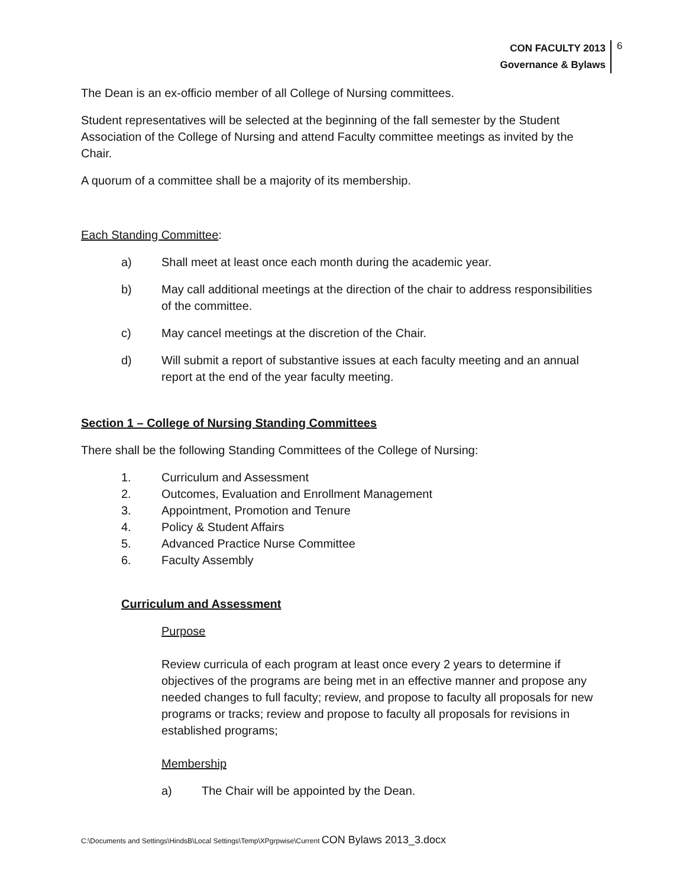CON FACULTY 2013
Governance & Bylaws
6
The Dean is an ex-officio member of all College of Nursing committees.
Student representatives will be selected at the beginning of the fall semester by the Student Association of the College of Nursing and attend Faculty committee meetings as invited by the Chair.
A quorum of a committee shall be a majority of its membership.
Each Standing Committee:
a) Shall meet at least once each month during the academic year.
b) May call additional meetings at the direction of the chair to address responsibilities of the committee.
c) May cancel meetings at the discretion of the Chair.
d) Will submit a report of substantive issues at each faculty meeting and an annual report at the end of the year faculty meeting.
Section 1 – College of Nursing Standing Committees
There shall be the following Standing Committees of the College of Nursing:
1. Curriculum and Assessment
2. Outcomes, Evaluation and Enrollment Management
3. Appointment, Promotion and Tenure
4. Policy & Student Affairs
5. Advanced Practice Nurse Committee
6. Faculty Assembly
Curriculum and Assessment
Purpose
Review curricula of each program at least once every 2 years to determine if objectives of the programs are being met in an effective manner and propose any needed changes to full faculty; review, and propose to faculty all proposals for new programs or tracks; review and propose to faculty all proposals for revisions in established programs;
Membership
a) The Chair will be appointed by the Dean.
C:\Documents and Settings\HindsB\Local Settings\Temp\XPgrpwise\Current CON Bylaws 2013_3.docx